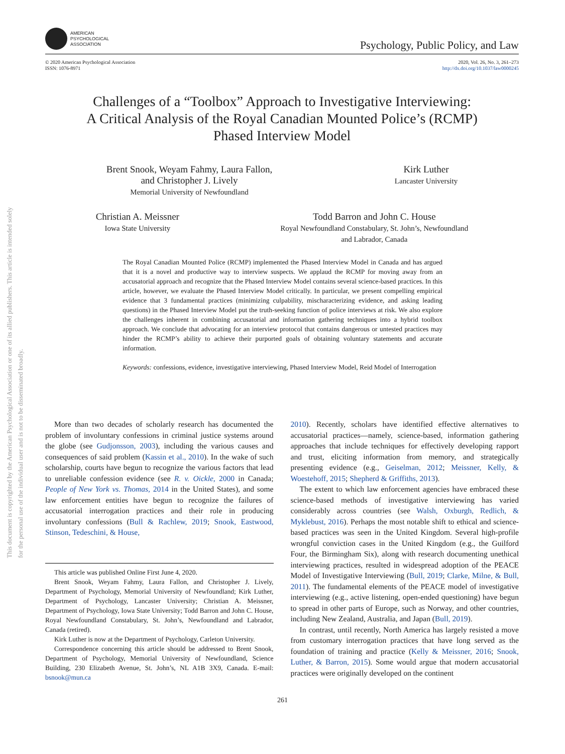This document is copyrighted by the American Psychological Association or one of its allied publishers. This article is intended solely for the personal use of the individual user and is not to be disseminated broadly.
AMERICAN
PSYCHOLOGICAL
ASSOCIATION
Psychology, Public Policy, and Law
© 2020 American Psychological Association
ISSN: 1076-8971
2020, Vol. 26, No. 3, 261–273
http://dx.doi.org/10.1037/law0000245
Challenges of a “Toolbox” Approach to Investigative Interviewing:
A Critical Analysis of the Royal Canadian Mounted Police’s (RCMP)
Phased Interview Model
Brent Snook, Weyam Fahmy, Laura Fallon,
and Christopher J. Lively
Memorial University of Newfoundland
Kirk Luther
Lancaster University
Christian A. Meissner
Iowa State University
Todd Barron and John C. House
Royal Newfoundland Constabulary, St. John’s, Newfoundland
and Labrador, Canada
The Royal Canadian Mounted Police (RCMP) implemented the Phased Interview Model in Canada and has argued that it is a novel and productive way to interview suspects. We applaud the RCMP for moving away from an accusatorial approach and recognize that the Phased Interview Model contains several science-based practices. In this article, however, we evaluate the Phased Interview Model critically. In particular, we present compelling empirical evidence that 3 fundamental practices (minimizing culpability, mischaracterizing evidence, and asking leading questions) in the Phased Interview Model put the truth-seeking function of police interviews at risk. We also explore the challenges inherent in combining accusatorial and information gathering techniques into a hybrid toolbox approach. We conclude that advocating for an interview protocol that contains dangerous or untested practices may hinder the RCMP’s ability to achieve their purported goals of obtaining voluntary statements and accurate information.
Keywords: confessions, evidence, investigative interviewing, Phased Interview Model, Reid Model of Interrogation
More than two decades of scholarly research has documented the problem of involuntary confessions in criminal justice systems around the globe (see Gudjonsson, 2003), including the various causes and consequences of said problem (Kassin et al., 2010). In the wake of such scholarship, courts have begun to recognize the various factors that lead to unreliable confession evidence (see R. v. Oickle, 2000 in Canada; People of New York vs. Thomas, 2014 in the United States), and some law enforcement entities have begun to recognize the failures of accusatorial interrogation practices and their role in producing involuntary confessions (Bull & Rachlew, 2019; Snook, Eastwood, Stinson, Tedeschini, & House,
This article was published Online First June 4, 2020.
Brent Snook, Weyam Fahmy, Laura Fallon, and Christopher J. Lively, Department of Psychology, Memorial University of Newfoundland; Kirk Luther, Department of Psychology, Lancaster University; Christian A. Meissner, Department of Psychology, Iowa State University; Todd Barron and John C. House, Royal Newfoundland Constabulary, St. John’s, Newfoundland and Labrador, Canada (retired).
Kirk Luther is now at the Department of Psychology, Carleton University.
Correspondence concerning this article should be addressed to Brent Snook, Department of Psychology, Memorial University of Newfoundland, Science Building, 230 Elizabeth Avenue, St. John’s, NL A1B 3X9, Canada. E-mail: bsnook@mun.ca
2010). Recently, scholars have identified effective alternatives to accusatorial practices—namely, science-based, information gathering approaches that include techniques for effectively developing rapport and trust, eliciting information from memory, and strategically presenting evidence (e.g., Geiselman, 2012; Meissner, Kelly, & Woestehoff, 2015; Shepherd & Griffiths, 2013).
The extent to which law enforcement agencies have embraced these science-based methods of investigative interviewing has varied considerably across countries (see Walsh, Oxburgh, Redlich, & Myklebust, 2016). Perhaps the most notable shift to ethical and science-based practices was seen in the United Kingdom. Several high-profile wrongful conviction cases in the United Kingdom (e.g., the Guilford Four, the Birmingham Six), along with research documenting unethical interviewing practices, resulted in widespread adoption of the PEACE Model of Investigative Interviewing (Bull, 2019; Clarke, Milne, & Bull, 2011). The fundamental elements of the PEACE model of investigative interviewing (e.g., active listening, open-ended questioning) have begun to spread in other parts of Europe, such as Norway, and other countries, including New Zealand, Australia, and Japan (Bull, 2019).
In contrast, until recently, North America has largely resisted a move from customary interrogation practices that have long served as the foundation of training and practice (Kelly & Meissner, 2016; Snook, Luther, & Barron, 2015). Some would argue that modern accusatorial practices were originally developed on the continent
261